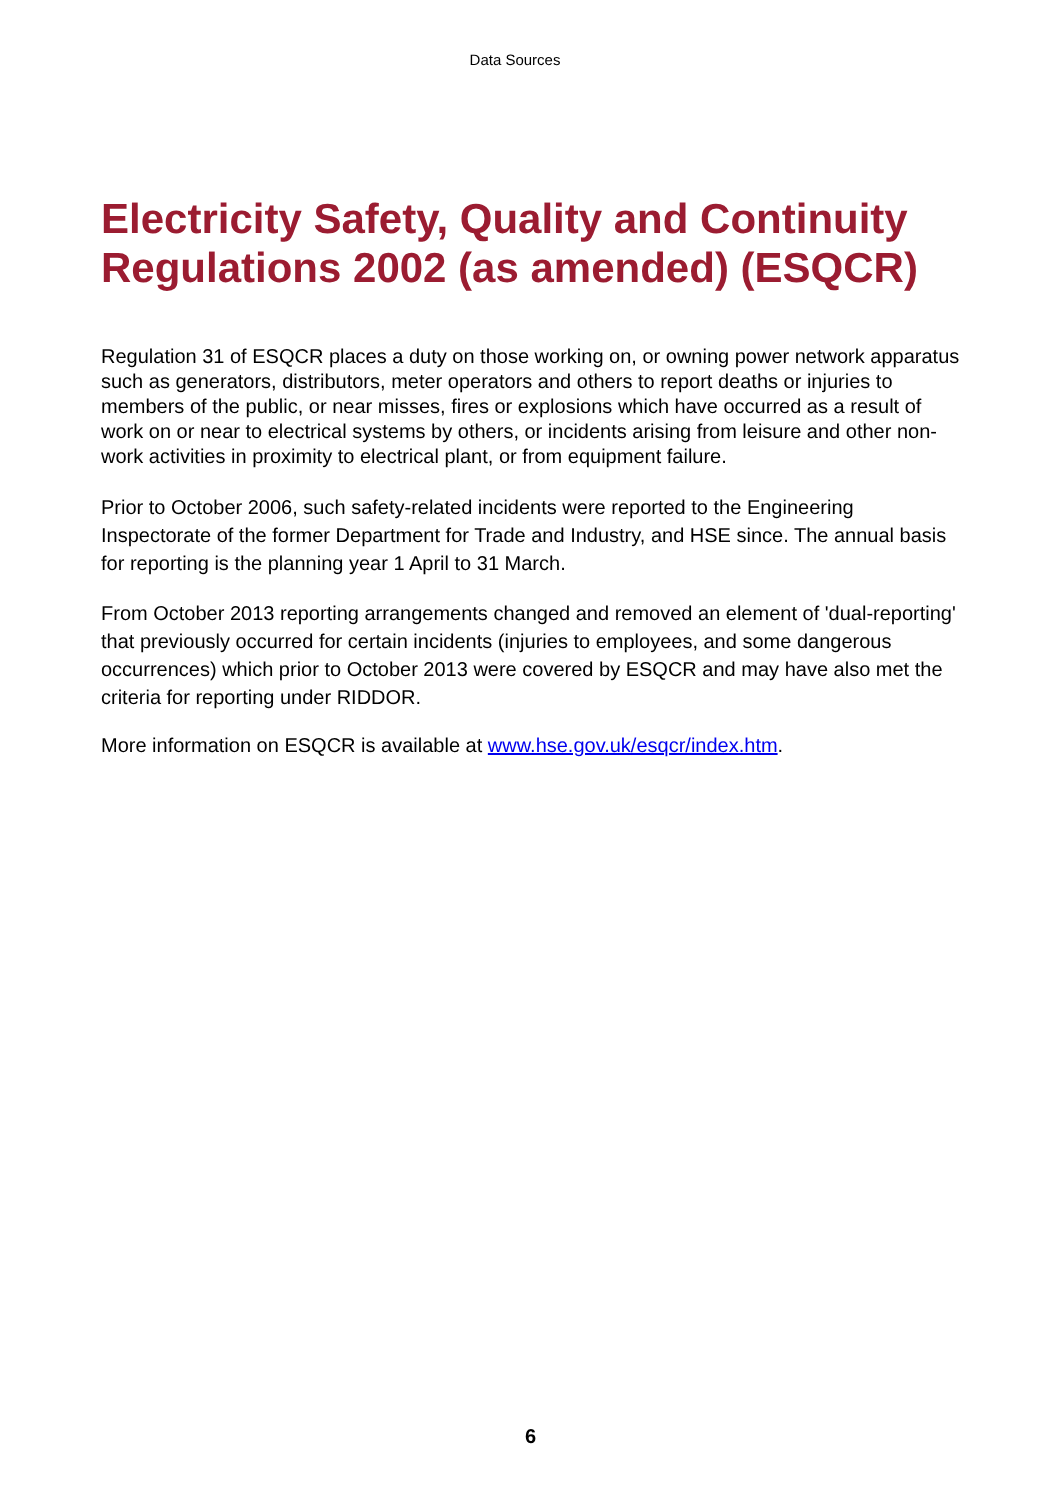Data Sources
Electricity Safety, Quality and Continuity Regulations 2002 (as amended) (ESQCR)
Regulation 31 of ESQCR places a duty on those working on, or owning power network apparatus such as generators, distributors, meter operators and others to report deaths or injuries to members of the public, or near misses, fires or explosions which have occurred as a result of work on or near to electrical systems by others, or incidents arising from leisure and other non-work activities in proximity to electrical plant, or from equipment failure.
Prior to October 2006, such safety-related incidents were reported to the Engineering Inspectorate of the former Department for Trade and Industry, and HSE since. The annual basis for reporting is the planning year 1 April to 31 March.
From October 2013 reporting arrangements changed and removed an element of 'dual-reporting' that previously occurred for certain incidents (injuries to employees, and some dangerous occurrences) which prior to October 2013 were covered by ESQCR and may have also met the criteria for reporting under RIDDOR.
More information on ESQCR is available at www.hse.gov.uk/esqcr/index.htm.
6